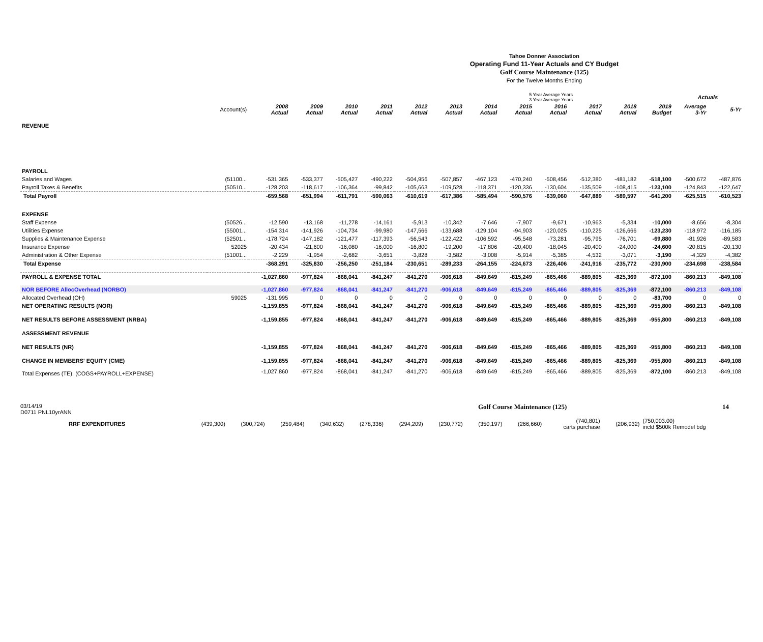Tahoe Donner Association
Operating Fund 11-Year Actuals and CY Budget
Golf Course Maintenance (125)
For the Twelve Months Ending
| | | | | | | | | 5 Year Average Years 3 Year Average Years | | | | | | Actuals | |
| --- | --- | --- | --- | --- | --- | --- | --- | --- | --- | --- | --- | --- | --- | --- | --- |
| | Account(s) | 2008 Actual | 2009 Actual | 2010 Actual | 2011 Actual | 2012 Actual | 2013 Actual | 2014 Actual | 2015 Actual | 2016 Actual | 2017 Actual | 2018 Actual | 2019 Budget | Average 3-Yr | 5-Yr |
| REVENUE | | | | | | | | | | | | | | | |
| PAYROLL | | | | | | | | | | | | | | | |
| Salaries and Wages | (51100... | -531,365 | -533,377 | -505,427 | -490,222 | -504,956 | -507,857 | -467,123 | -470,240 | -508,456 | -512,380 | -481,182 | -518,100 | -500,672 | -487,876 |
| Payroll Taxes & Benefits | (50510... | -128,203 | -118,617 | -106,364 | -99,842 | -105,663 | -109,528 | -118,371 | -120,336 | -130,604 | -135,509 | -108,415 | -123,100 | -124,843 | -122,647 |
| Total Payroll | | -659,568 | -651,994 | -611,791 | -590,063 | -610,619 | -617,386 | -585,494 | -590,576 | -639,060 | -647,889 | -589,597 | -641,200 | -625,515 | -610,523 |
| EXPENSE | | | | | | | | | | | | | | | |
| Staff Expense | (50526... | -12,590 | -13,168 | -11,278 | -14,161 | -5,913 | -10,342 | -7,646 | -7,907 | -9,671 | -10,963 | -5,334 | -10,000 | -8,656 | -8,304 |
| Utilities Expense | (55001... | -154,314 | -141,926 | -104,734 | -99,980 | -147,566 | -133,688 | -129,104 | -94,903 | -120,025 | -110,225 | -126,666 | -123,230 | -118,972 | -116,185 |
| Supplies & Maintenance Expense | (52501... | -178,724 | -147,182 | -121,477 | -117,393 | -56,543 | -122,422 | -106,592 | -95,548 | -73,281 | -95,795 | -76,701 | -69,880 | -81,926 | -89,583 |
| Insurance Expense | 52025 | -20,434 | -21,600 | -16,080 | -16,000 | -16,800 | -19,200 | -17,806 | -20,400 | -18,045 | -20,400 | -24,000 | -24,600 | -20,815 | -20,130 |
| Administration & Other Expense | (51001... | -2,229 | -1,954 | -2,682 | -3,651 | -3,828 | -3,582 | -3,008 | -5,914 | -5,385 | -4,532 | -3,071 | -3,190 | -4,329 | -4,382 |
| Total Expense | | -368,291 | -325,830 | -256,250 | -251,184 | -230,651 | -289,233 | -264,155 | -224,673 | -226,406 | -241,916 | -235,772 | -230,900 | -234,698 | -238,584 |
| PAYROLL & EXPENSE TOTAL | | -1,027,860 | -977,824 | -868,041 | -841,247 | -841,270 | -906,618 | -849,649 | -815,249 | -865,466 | -889,805 | -825,369 | -872,100 | -860,213 | -849,108 |
| NOR BEFORE AllocOverhead (NORBO) | | -1,027,860 | -977,824 | -868,041 | -841,247 | -841,270 | -906,618 | -849,649 | -815,249 | -865,466 | -889,805 | -825,369 | -872,100 | -860,213 | -849,108 |
| Allocated Overhead (OH) | 59025 | -131,995 | 0 | 0 | 0 | 0 | 0 | 0 | 0 | 0 | 0 | 0 | -83,700 | 0 | 0 |
| NET OPERATING RESULTS (NOR) | | -1,159,855 | -977,824 | -868,041 | -841,247 | -841,270 | -906,618 | -849,649 | -815,249 | -865,466 | -889,805 | -825,369 | -955,800 | -860,213 | -849,108 |
| NET RESULTS BEFORE ASSESSMENT (NRBA) | | -1,159,855 | -977,824 | -868,041 | -841,247 | -841,270 | -906,618 | -849,649 | -815,249 | -865,466 | -889,805 | -825,369 | -955,800 | -860,213 | -849,108 |
| ASSESSMENT REVENUE | | | | | | | | | | | | | | | |
| NET RESULTS (NR) | | -1,159,855 | -977,824 | -868,041 | -841,247 | -841,270 | -906,618 | -849,649 | -815,249 | -865,466 | -889,805 | -825,369 | -955,800 | -860,213 | -849,108 |
| CHANGE IN MEMBERS' EQUITY (CME) | | -1,159,855 | -977,824 | -868,041 | -841,247 | -841,270 | -906,618 | -849,649 | -815,249 | -865,466 | -889,805 | -825,369 | -955,800 | -860,213 | -849,108 |
| Total Expenses (TE), (COGS+PAYROLL+EXPENSE) | | -1,027,860 | -977,824 | -868,041 | -841,247 | -841,270 | -906,618 | -849,649 | -815,249 | -865,466 | -889,805 | -825,369 | -872,100 | -860,213 | -849,108 |
03/14/19
D0711 PNL10yrANN
Golf Course Maintenance (125) 14
| RRF EXPENDITURES | (439,300) | (300,724) | (259,484) | (340,632) | (278,336) | (294,209) | (230,772) | (350,197) | (266,660) | (740,801) carts purchase | (206,932) | (750,003.00) incld $500k Remodel bdg | |